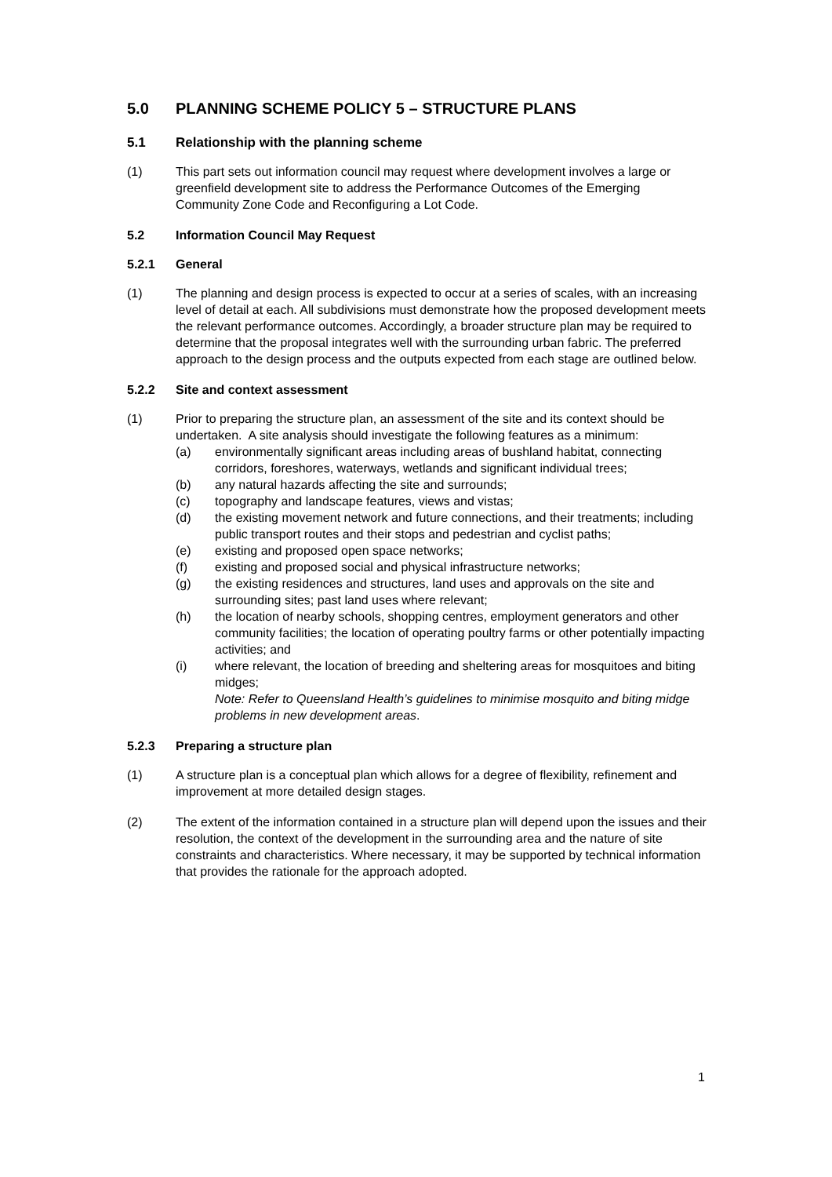5.0 PLANNING SCHEME POLICY 5 – STRUCTURE PLANS
5.1 Relationship with the planning scheme
(1) This part sets out information council may request where development involves a large or greenfield development site to address the Performance Outcomes of the Emerging Community Zone Code and Reconfiguring a Lot Code.
5.2 Information Council May Request
5.2.1 General
(1) The planning and design process is expected to occur at a series of scales, with an increasing level of detail at each. All subdivisions must demonstrate how the proposed development meets the relevant performance outcomes. Accordingly, a broader structure plan may be required to determine that the proposal integrates well with the surrounding urban fabric. The preferred approach to the design process and the outputs expected from each stage are outlined below.
5.2.2 Site and context assessment
(1) Prior to preparing the structure plan, an assessment of the site and its context should be undertaken. A site analysis should investigate the following features as a minimum:
(a) environmentally significant areas including areas of bushland habitat, connecting corridors, foreshores, waterways, wetlands and significant individual trees;
(b) any natural hazards affecting the site and surrounds;
(c) topography and landscape features, views and vistas;
(d) the existing movement network and future connections, and their treatments; including public transport routes and their stops and pedestrian and cyclist paths;
(e) existing and proposed open space networks;
(f) existing and proposed social and physical infrastructure networks;
(g) the existing residences and structures, land uses and approvals on the site and surrounding sites; past land uses where relevant;
(h) the location of nearby schools, shopping centres, employment generators and other community facilities; the location of operating poultry farms or other potentially impacting activities; and
(i) where relevant, the location of breeding and sheltering areas for mosquitoes and biting midges;
Note: Refer to Queensland Health’s guidelines to minimise mosquito and biting midge problems in new development areas.
5.2.3 Preparing a structure plan
(1) A structure plan is a conceptual plan which allows for a degree of flexibility, refinement and improvement at more detailed design stages.
(2) The extent of the information contained in a structure plan will depend upon the issues and their resolution, the context of the development in the surrounding area and the nature of site constraints and characteristics. Where necessary, it may be supported by technical information that provides the rationale for the approach adopted.
1